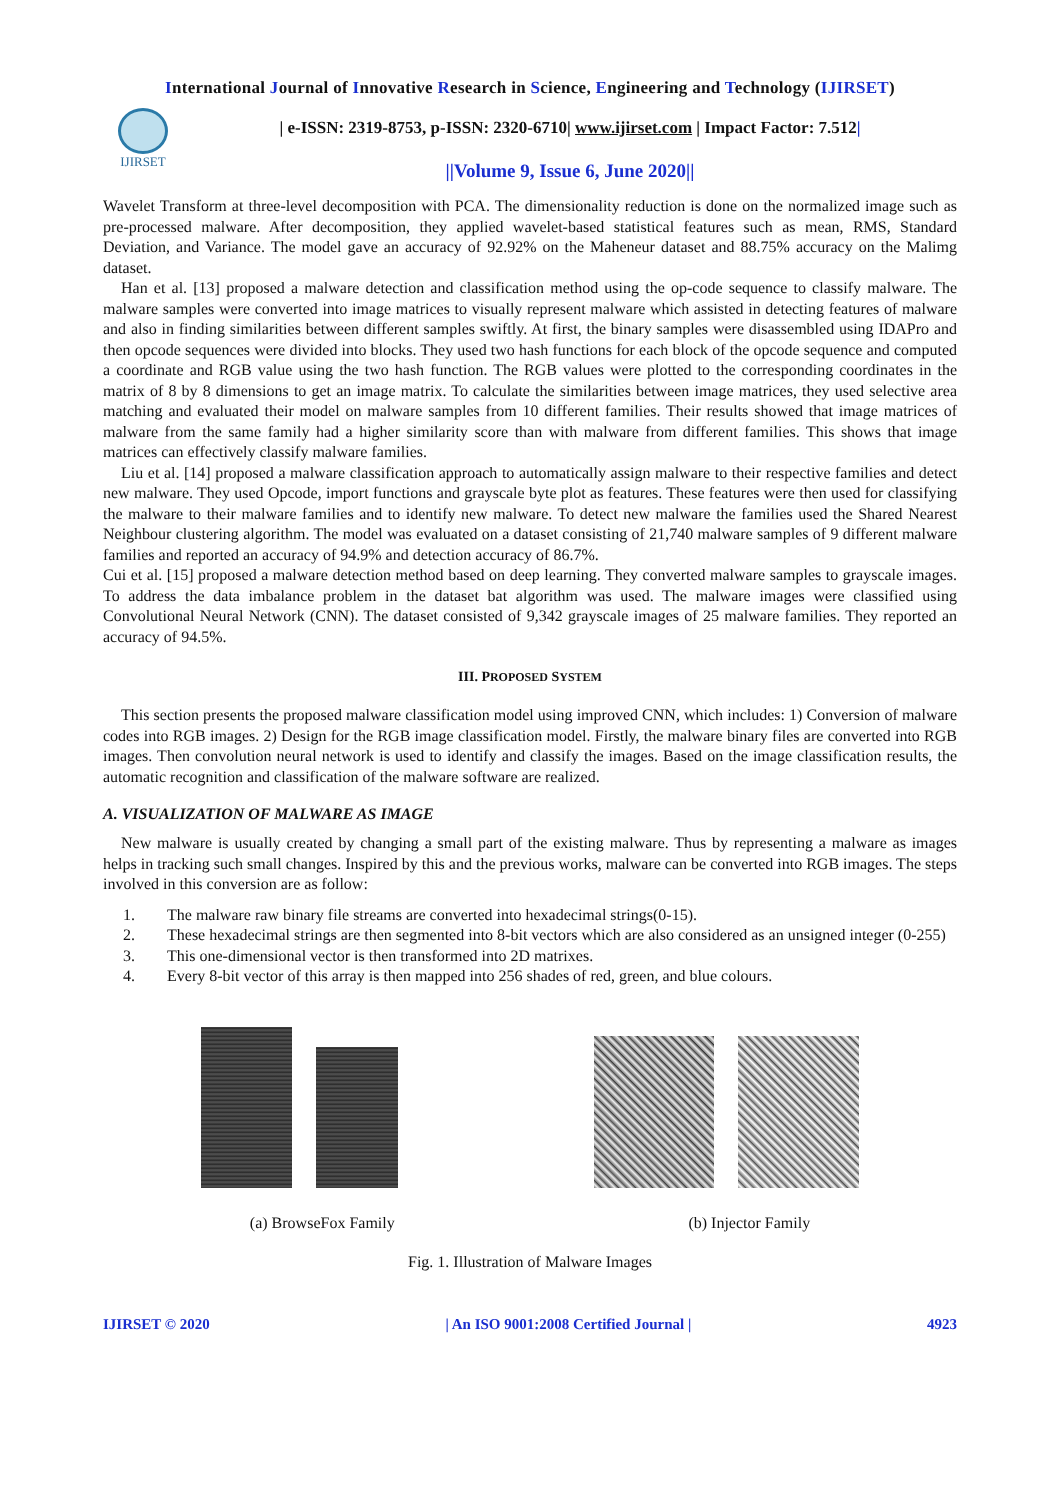International Journal of Innovative Research in Science, Engineering and Technology (IJIRSET)
IJIRSET
| e-ISSN: 2319-8753, p-ISSN: 2320-6710| www.ijirset.com | Impact Factor: 7.512|
||Volume 9, Issue 6, June 2020||
Wavelet Transform at three-level decomposition with PCA. The dimensionality reduction is done on the normalized image such as pre-processed malware. After decomposition, they applied wavelet-based statistical features such as mean, RMS, Standard Deviation, and Variance. The model gave an accuracy of 92.92% on the Maheneur dataset and 88.75% accuracy on the Malimg dataset.
Han et al. [13] proposed a malware detection and classification method using the op-code sequence to classify malware. The malware samples were converted into image matrices to visually represent malware which assisted in detecting features of malware and also in finding similarities between different samples swiftly. At first, the binary samples were disassembled using IDAPro and then opcode sequences were divided into blocks. They used two hash functions for each block of the opcode sequence and computed a coordinate and RGB value using the two hash function. The RGB values were plotted to the corresponding coordinates in the matrix of 8 by 8 dimensions to get an image matrix. To calculate the similarities between image matrices, they used selective area matching and evaluated their model on malware samples from 10 different families. Their results showed that image matrices of malware from the same family had a higher similarity score than with malware from different families. This shows that image matrices can effectively classify malware families.
Liu et al. [14] proposed a malware classification approach to automatically assign malware to their respective families and detect new malware. They used Opcode, import functions and grayscale byte plot as features. These features were then used for classifying the malware to their malware families and to identify new malware. To detect new malware the families used the Shared Nearest Neighbour clustering algorithm. The model was evaluated on a dataset consisting of 21,740 malware samples of 9 different malware families and reported an accuracy of 94.9% and detection accuracy of 86.7%.
Cui et al. [15] proposed a malware detection method based on deep learning. They converted malware samples to grayscale images. To address the data imbalance problem in the dataset bat algorithm was used. The malware images were classified using Convolutional Neural Network (CNN). The dataset consisted of 9,342 grayscale images of 25 malware families. They reported an accuracy of 94.5%.
III. PROPOSED SYSTEM
This section presents the proposed malware classification model using improved CNN, which includes: 1) Conversion of malware codes into RGB images. 2) Design for the RGB image classification model. Firstly, the malware binary files are converted into RGB images. Then convolution neural network is used to identify and classify the images. Based on the image classification results, the automatic recognition and classification of the malware software are realized.
A. VISUALIZATION OF MALWARE AS IMAGE
New malware is usually created by changing a small part of the existing malware. Thus by representing a malware as images helps in tracking such small changes. Inspired by this and the previous works, malware can be converted into RGB images. The steps involved in this conversion are as follow:
1.
The malware raw binary file streams are converted into hexadecimal strings(0-15).
2.
These hexadecimal strings are then segmented into 8-bit vectors which are also considered as an unsigned integer (0-255)
3.
This one-dimensional vector is then transformed into 2D matrixes.
4.
Every 8-bit vector of this array is then mapped into 256 shades of red, green, and blue colours.
(a) BrowseFox Family (b) Injector Family
Fig. 1. Illustration of Malware Images
IJIRSET © 2020 | An ISO 9001:2008 Certified Journal | 4923